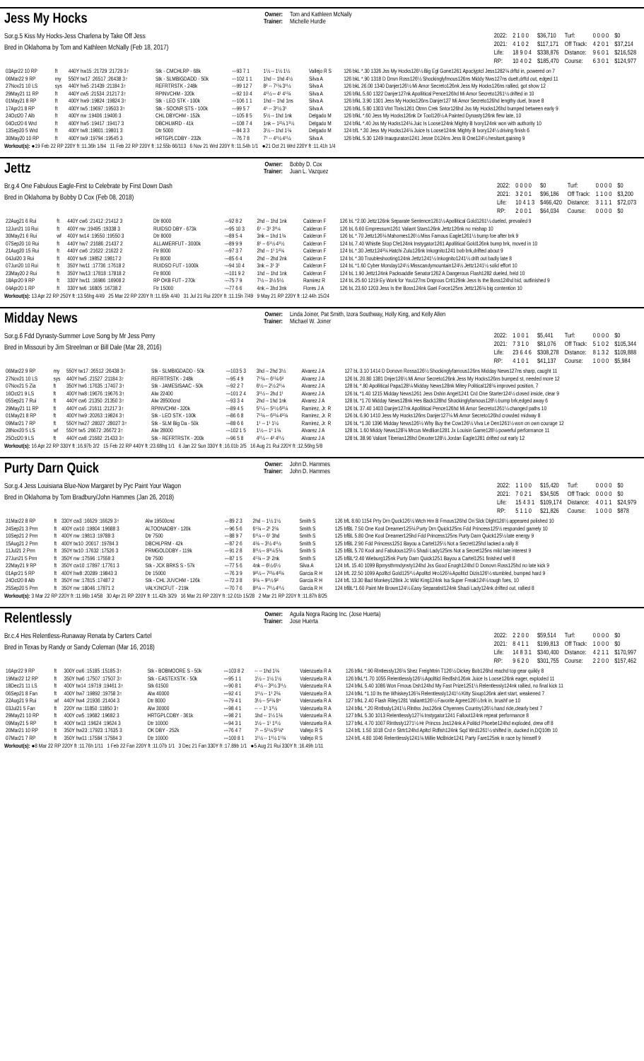Jess My Hocks
Owner: Tom and Kathleen McNally
Trainer: Michelle Hurdle
Sor.g.5 Kiss My Hocks-Jess Charlena by Take Off Jess
Bred in Oklahoma by Tom and Kathleen McNally (Feb 18, 2017)
| 2022: | 2 1 0 0 | $36,710 | Turf: | 0 0 0 0 | $0 |
| 2021: | 4 1 0 2 | $117,171 | Off Track: | 4 2 0 1 | $37,214 |
| Life: | 18 9 0 4 | $338,876 | Distance: | 9 6 0 1 | $216,528 |
| RP: | 10 4 0 2 | $185,470 | Course: | 6 3 0 1 | $124,977 |
| 03Apr22 10 RP | ft | 440Y hw15 :21729 :21729 3↑ | Stk - CMCHLRP - 68k | ---93 7 1 | 1½ -- 1½ 1½ | Vallejo R S | 126 bkL *.30 1326 Jss My Hocks126½ Big Egl Gone1261 Apoclyptcl Jess1282¾ drftd in, powered on 7 |
| 06Mar22 9 RP | my | 550Y tw17 :26517 :26438 3↑ | Stk - SLMBIGDADD - 50k | ---102 1 1 | 1hd -- 1hd 4½ | Silva A | 126 bkL *.90 1318 D Dnvn Ross126½ Shockinglyfmous126ns Middy Nws127ns duelt,drftd out, edged 11 |
| 27Nov21 10 LS | sys | 440Y hw5 :21439 :21184 3↑ | REFRTRSTK - 248k | ---99 12 7 | 8² -- 7¹¾ 3¹½ | Silva A | 126 bkL 26.00 1340 Danjer126½ Mi Amor Secreto126nk Jess My Hocks126ns rallied, got show 12 |
| 29May21 11 RP | ft | 440Y cw5 :21534 :21217 3↑ | RPINVCHM - 320k | ---92 10 4 | 4¹½ -- 4¹ 4¹¾ | Silva A | 126 bfkL 5.60 1322 Danjer127nk Apollitical Pence126hd Mi Amor Secreto1261½ drifted in 10 |
| 01May21 8 RP | ft | 400Y hw9 :19824 :19824 3↑ | Stk - LEO STK - 100k | ---106 1 1 | 1hd -- 1hd 1ns | Silva A | 126 bfkL 3.90 1301 Jess My Hocks126ns Danjer127 Mi Amor Secreto126hd lengthy duel, brave 8 |
| 17Apr21 8 RP | ft | 400Y tw5 :19697 :19503 3↑ | Stk - SOONR STS - 100k | ---99 5 7 | 4¹ -- 3¹½ 3¹ | Silva A | 126 bfkL 5.80 1303 Vlnt Tbris1261 Otmn Crek Sntor126hd Jss My Hocks126hd bumped between early 9 |
| 24Oct20 7 Alb | ft | 400Y nw :19406 :19406 3 | CHL DBYCHM - 152k | ---105 8 5 | 5½ -- 1hd 1nk | Delgado M | 126 bfkL *.60 Jess My Hocks126nk Dr Tool126½ A Painted Dynasty126nk flew late, 10 |
| 04Oct20 6 Wrd | ft | 400Y hw5 :19417 :19417 3 | DBCHLWRD - 41k | ---108 7 4 | 1nk -- 1²¾ 1³½ | Delgado M | 124 bfkL *.40 Jss My Hocks124¾ Juic Is Loose124nk Mighty B Ivory124nk won with authority 10 |
| 13Sep20 5 Wrd | ft | 400Y tw8 :19801 :19801 3 | Dtr 5000 | ---84 3 3 | 3½ -- 1hd 1¾ | Delgado M | 124 bfL *.30 Jess My Hocks124¾ Juice Is Loose124nk Mighty B Ivory124½ driving finish 6 |
| 30May20 10 RP | ft | 400Y tw9 :19794 :19545 3 | HRTGPLCDBY - 232k | ---76 7 8 | 7¹ -- 4¹½ 4¹½ | Silva A | 126 bfkL 5.30 1249 Inauguraton1241 Jesse D124ns Jess B One124½ hesitant,gaining 9 |
Workout(s): ●19 Feb 22 RP 220Y ft :11.36h 1/94 11 Feb 22 RP 220Y ft :12.55b 66/113 6 Nov 21 Wrd 220Y ft :11.54h 1/1 ●21 Oct 21 Wrd 220Y ft :11.41h 1/4
Jettz
Owner: Bobby D. Cox
Trainer: Juan L. Vazquez
Br.g.4 One Fabulous Eagle-First to Celebrate by First Down Dash
Bred in Oklahoma by Bobby D Cox (Feb 08, 2018)
| 2022: | 0 0 0 0 | $0 | Turf: | 0 0 0 0 | $0 |
| 2021: | 3 2 0 1 | $96,186 | Off Track: | 1 1 0 0 | $3,200 |
| Life: | 10 4 1 3 | $466,420 | Distance: | 3 1 1 1 | $72,073 |
| RP: | 2 0 0 1 | $64,034 | Course: | 0 0 0 0 | $0 |
| 22Aug21 6 Rui | ft | 440Y cw6 :21412 :21412 3 | Dtr 8000 | ---92 8 2 | 2hd -- 1hd 1nk | Calderon F | 126 bL *2.00 Jettz126nk Separate Sentence1261½ Apollitical Gold1261½ dueled, prevailed 9 |
| 12Jun21 10 Rui | ft | 400Y nw :19495 :19338 3 | RUIDSO DBY - 673k | ---95 10 3 | 6¹ -- 3¹ 3¹¼ | Calderon F | 126 bL 6.60 Empressum1261 Valiant Stars126nk Jettz126nk no mishap 10 |
| 30May21 6 Rui | wf | 400Y tw14 :19550 :19550 3 | Dtr 8000 | ---89 5 4 | 3nk -- 1hd 1¾ | Calderon F | 126 bL *.70 Jettz126¾ Mahomes126½ Miss Famous Eagle1261½ bump foe after brk 9 |
| 07Sep20 10 Rui | ft | 440Y hw7 :21686 :21437 2 | ALLAMERFUT - 3000k | ---89 9 9 | 8¹ -- 6¹½ 4¹½ | Calderon F | 124 bL 7.40 Whistle Stop Cfe124nk Instygator1261 Apollitical Gold126nk bump brk, moved in 10 |
| 21Aug20 15 Rui | ft | 440Y cw6 :21622 :21622 2 | Ftr 8000 | ---97 3 7 | 2hd -- 1¹ 1²¾ | Calderon F | 124 bL *.30 Jettz124²¾ Hatchi Zulu126nk Inkognito1241 bob brk,drifted about 9 |
| 04Jul20 3 Rui | ft | 400Y tw9 :19852 :19817 2 | Ftr 8000 | ---85 6 4 | 2hd -- 2hd 2nk | Calderon F | 124 bL *.30 Troubleshooting124nk Jettz1241½ Inkognito1241½ drift out badly late 8 |
| 07Jun20 10 Rui | ft | 350Y hw11 :17736 :17618 2 | RUIDSO FUT - 1000k | ---94 10 4 | 3nk -- 3¹ 3¹ | Calderon F | 124 bL *1.60 Cyber Monday124½ Misscandymountain124½ Jettz1241½ solid effort 10 |
| 23May20 2 Rui | ft | 350Y hw13 :17818 :17818 2 | Ftr 8000 | ---101 9 2 | 1hd -- 1hd 1nk | Calderon F | 124 bL 1.90 Jettz124nk Packsaddle Senator1262 A Dangerous Flash1282 dueled, held 10 |
| 18Apr20 9 RP | ft | 330Y hw11 :16986 :16908 2 | RP OKB FUT - 270k | ---75 7 9 | 7½ -- 3½ 5½ | Ramirez R | 124 bL 25.60 1219 Ey Work for You127ns Dngrous Crtl129nk Jess Is the Boss124hd bid, outfinished 9 |
| 04Apr20 1 RP | ft | 330Y tw6 :16805 :16738 2 | Ftr 15000 | ---77 6 6 | 4nk -- 3hd 3nk | Flores J A | 126 bL 23.60 1203 Jess Is the Boss124nk Gael Force125ns Jettz126¾ big contention 10 |
Workout(s): 13 Apr 22 RP 250Y ft :13.56hg 4/49 25 Mar 22 RP 220Y ft :11.65h 4/40 31 Jul 21 Rui 220Y ft :11.15h 7/49 9 May 21 RP 220Y ft :12.44h 15/24
Midday News
Owner: Linda Joiner, Pat Smith, Izora Southway, Holly King, and Kelly Allen
Trainer: Michael W. Joiner
Sor.g.6 Fdd Dynasty-Summer Love Song by Mr Jess Perry
Bred in Missouri by Jim Streelman or Bill Dale (Mar 28, 2016)
| 2022: | 1 0 0 1 | $5,441 | Turf: | 0 0 0 0 | $0 |
| 2021: | 7 3 1 0 | $81,076 | Off Track: | 5 1 0 2 | $105,344 |
| Life: | 23 6 4 6 | $308,278 | Distance: | 8 1 3 2 | $109,888 |
| RP: | 4 1 0 1 | $41,137 | Course: | 1 0 0 0 | $5,984 |
| 06Mar22 9 RP | my | 550Y tw17 :26512 :26438 3↑ | Stk - SLMBIGDADD - 50k | ---103 5 3 | 3hd -- 2hd 3½ | Alvarez J A | 127 bL 3.10 1414 D Donovn Rossa126½ Shockinglyfamous126ns Midday News127ns sharp, caught 11 |
| 27Nov21 10 LS | sys | 440Y hw5 :21527 :21184 3↑ | REFRTRSTK - 248k | ---95 4 9 | 7¹¾ -- 6¹¾ 6² | Alvarez J A | 126 bL 20.80 1381 Dnjer126½ Mi Amor Secreto126nk Jess My Hocks126ns bumped st, needed more 12 |
| 07Nov21 5 Zia | ft | 350Y hw6 :17635 :17407 3↑ | Stk - JAMESISAAC - 50k | ---92 2 7 | 6½ -- 2½ 2¹¼ | Alvarez J A | 128 bL *.80 Apollitical Papa128¼ Midday News128nk Mitey Political128¾ improved position, 7 |
| 16Oct21 9 LS | ft | 400Y hw8 :19676 :19676 3↑ | Alw 22400 | ---101 2 4 | 3¹½ -- 2hd 1¹ | Alvarez J A | 126 bL *1.40 1215 Midday News1261 Jess Dshin Angel1241 Crd One Starter124½ closed inside, clear 9 |
| 05Sep21 7 Rui | ft | 440Y cw6 :21350 :21350 3↑ | Alw 28500cnd | ---93 3 4 | 2hd -- 1hd 1nk | Alvarez J A | 128 bL *1.70 Midday News128nk Hes Back128hd Shockinglyfamous128½ bump brk,edged away 6 |
| 29May21 11 RP | ft | 440Y cw5 :21611 :21217 3↑ | RPINVCHM - 320k | ---89 4 5 | 5¹½ -- 5¹½ 6²¼ | Ramirez, Jr. R | 126 bL 37.40 1403 Danjer127nk Apollitical Pence126hd Mi Amor Secreto1261½ changed paths 10 |
| 01May21 8 RP | ft | 400Y hw9 :20263 :19824 3↑ | Stk - LEO STK - 100k | ---86 6 8 | 7¹¾ -- 6³¾ 4²¾ | Ramirez, Jr. R | 126 bL 6.90 1410 Jess My Hocks126ns Danjer127¾ Mi Amor Secreto126hd crowded midway 8 |
| 09Mar21 7 RP | ft | 550Y hw27 :28027 :28027 3↑ | Stk - SLM Big Da - 50k | ---88 6 6 | 1¹ -- 1¹ 1½ | Ramirez, Jr. R | 126 bL *1.30 1396 Midday News126½ Why Buy the Cow126½ Viva Le Den1261½ won on own courage 12 |
| 28Nov20 5 LS | wf | 550Y tw5 :26672 :26672 3↑ | Alw 28000 | ---102 1 5 | 1½ -- 1¹ 1¾ | Alvarez J A | 128 bL 1.60 Middy News128¾ Mrcus Medllion1281 Jx Louisin Game128½ powerful performance 11 |
| 25Oct20 9 LS | ft | 440Y cw8 :21682 :21433 3↑ | Stk - REFRTRSTK - 200k | ---96 5 8 | 4¹½ -- 4² 4¹½ | Alvarez J A | 128 bL 38.90 Valiant Tiberias128hd Dexxter128½ Jordan Eagle1281 drifted out early 12 |
Workout(s): 16 Apr 22 RP 330Y ft :16.97b 2/2 15 Feb 22 RP 440Y ft :23.68hg 1/1 6 Jan 22 Sun 330Y ft :16.01b 2/5 16 Aug 21 Rui 220Y ft :12.56hg 5/8
Purty Darn Quick
Owner: John D. Hammes
Trainer: John D. Hammes
Sor.g.4 Jess Louisiana Blue-Now Margaret by Pyc Paint Your Wagon
Bred in Oklahoma by Tom Bradbury/John Hammes (Jan 26, 2018)
| 2022: | 1 1 0 0 | $15,420 | Turf: | 0 0 0 0 | $0 |
| 2021: | 7 0 2 1 | $34,505 | Off Track: | 0 0 0 0 | $0 |
| Life: | 15 4 3 1 | $109,174 | Distance: | 4 0 1 1 | $24,979 |
| RP: | 5 1 1 0 | $21,826 | Course: | 1 0 0 0 | $878 |
| 31Mar22 8 RP | ft | 330Y cw3 :16629 :16629 3↑ | Alw 19500cnd | ---89 2 3 | 2hd -- 1½ 1½ | Smith S | 126 bfL 8.60 1154 Prty Drn Quck126½ Wtch Hm B Fmous126hd On Slck Dlght126½ appeared polished 10 |
| 24Sep21 3 Prm | ft | 400Y cw10 :19804 :19688 3 | ALTOONADBY - 120k | ---96 5 6 | 6¹¾ -- 2¹ 2¾ | Smith S | 125 bfBL 7.50 One Kool Dreamer125¾ Purty Drn Quick125ns Fdd Princess125½ responded gamely 10 |
| 10Sep21 2 Prm | ft | 400Y nw :19813 :19788 3 | Dtr 7500 | ---88 9 7 | 6¹¼ -- 6¹ 3hd | Smith S | 125 bfBL 5.80 One Kool Dreamer125hd Fdd Princess125ns Purty Darn Quick125½ late energy 9 |
| 15Aug21 2 Prm | ft | 400Y tw10 :20017 :19784 3 | DBCHLPRM - 42k | ---87 2 6 | 4¾ -- 3½ 4¹½ | Smith S | 125 bfBL 2.90 Fdd Princess1251 Bayou a Cartel125½ Not a Secret125hd lacked a rally 8 |
| 11Jul21 2 Prm | ft | 350Y tw10 :17632 :17526 3 | PRMGOLDDBY - 119k | ---91 2 8 | 8¹½ -- 8³¼ 5¾ | Smith S | 125 bfBL 5.70 Kool and Fabulous125½ Shadi Lady125ns Not a Secret125ns mild late interest 9 |
| 27Jun21 5 Prm | ft | 350Y nw :17596 :17558 3 | Dtr 7500 | ---87 1 5 | 4¹¾ -- 3¹ 2nk | Smith S | 125 bfBL*2.40 Wieburg125nk Purty Darn Quick1251 Bayou a Cartel1251 finished well 8 |
| 22May21 9 RP | ft | 350Y cw10 :17897 :17761 3 | Stk - JCK BRKS S - 57k | ---77 5 6 | 4nk -- 6½ 6½ | Silva A | 124 bfL 15.40 1099 Bpmysthrmdynsty124hd Jss Good Enogh124hd D Donovn Ross125hd no late kick 9 |
| 01Apr21 5 RP | ft | 400Y hw8 :20289 :19843 3 | Dtr 15000 | ---76 3 9 | 9²½ -- 7²¾ 4²¾ | Garcia R H | 124 bfL 22.50 1099 Apolltcl Gold125¹½ Apolltcl Hro126¾ Apollticl Dizis126½ stumbled, bumped hard 9 |
| 24Oct20 8 Alb | ft | 350Y nw :17815 :17487 2 | Stk - CHL JUVCHM - 126k | ---72 3 8 | 9¾ -- 9¹½ 9² | Garcia R H | 124 bfL 13.30 Bad Monkey128nk Jc Wild King124nk Isa Super Freak124½ tough foes, 10 |
| 25Sep20 5 Prm | ft | 350Y nw :18046 :17871 2 | VALYJNCFUT - 219k | ---70 7 6 | 8²¼ -- 7¹½ 4¹½ | Garcia R H | 124 bfBL*1.60 Paint Me Brown124½ Easy Separatist124nk Shadi Lady124nk drifted out, rallied 8 |
Workout(s): 3 Mar 22 RP 220Y ft :11.96b 14/58 30 Apr 21 RP 220Y ft :11.42h 3/29 16 Mar 21 RP 220Y ft :12.01b 15/28 2 Mar 21 RP 220Y ft :11.87h 8/25
Relentlessly
Owner: Aguila Negra Racing Inc. (Jose Huerta)
Trainer: Jose Huerta
Br.c.4 Hes Relentless-Runaway Renata by Carters Cartel
Bred in Texas by Randy or Sandy Coleman (Mar 16, 2018)
| 2022: | 2 2 0 0 | $59,514 | Turf: | 0 0 0 0 | $0 |
| 2021: | 8 4 1 1 | $199,813 | Off Track: | 1 0 0 0 | $0 |
| Life: | 14 8 3 1 | $340,400 | Distance: | 4 2 1 1 | $170,997 |
| RP: | 9 6 2 0 | $301,755 | Course: | 2 2 0 0 | $157,462 |
| 16Apr22 9 RP | ft | 300Y cw6 :15185 :15185 3↑ | Stk - BOBMOORE S - 50k | ---103 8 2 | -- -- 1hd 1¾ | Valenzuela R A | 126 bfkL *.90 Rlntlessly126¾ Shez Freighttrin T126½ Dickey Bob126hd reachd top gear quikly 8 |
| 19Mar22 12 RP | ft | 350Y hw6 :17507 :17507 3↑ | Stk - EASTEXSTK - 50k | ---95 1 1 | 1½ -- 1½ 1½ | Valenzuela R A | 126 bfkL*1.70 1055 Relentlessly126½ Apollticl Redfish126nk Juice Is Loose126nk eager, exploded 11 |
| 18Dec21 11 LS | ft | 400Y tw14 :19719 :19461 3↑ | Stk 61500 | ---90 8 1 | 4¹½ -- 3²½ 3¹½ | Valenzuela R A | 124 bfkL 5.40 1086 Won Fmous Dsh124hd My Fast Prize1251½ Relentlessly124nk rallied, no final kick 11 |
| 06Sep21 8 Fan | ft | 400Y hw7 :19892 :19758 3↑ | Alw 40000 | ---92 4 1 | 1¹½ -- 1¹ 2¾ | Valenzuela R A | 124 bfkL *1.10 Its the Whiskey126¾ Relentlessly1241½ Kitty Sixup126nk alert start, weakened 7 |
| 22Aug21 9 Rui | wf | 440Y hw4 :21936 :21404 3 | Dtr 8000 | ---79 4 1 | 3½ -- 5²¾ 8⁴ | Valenzuela R A | 127 bfkL 2.40 Flash Riley1281 Valiantt126½ Favorite Agree126½ brk in, brushf oe 10 |
| 03Jul21 5 Fan | ft | 220Y nw :11850 :11850 3↑ | Alw 30000 | ---98 4 1 | -- -- 1¹ 1¹½ | Valenzuela R A | 124 bfkL *.20 Rlntlssly1241½ Rlntlss Jss126nk Chyennes Country126½ hand ride,clearly best 7 |
| 29May21 10 RP | ft | 400Y cw5 :19682 :19682 3 | HRTGPLCDBY - 361k | ---98 2 1 | 1hd -- 1½ 1¾ | Valenzuela R A | 127 bfkL 5.30 1013 Relentlessly127¾ Instygator1241 Fallout124nk repeat performance 8 |
| 09May21 5 RP | ft | 400Y tw13 :19624 :19624 3 | Dtr 10000 | ---94 3 1 | 1½ -- 1¹ 1¹½ | Valenzuela R A | 127 bfkL 4.70 1007 Rlntlssly1271½ Hr Princss Jss124nk A Politicl Phoebe124hd exploded, drew off 8 |
| 20Mar21 10 RP | ft | 350Y hw23 :17923 :17635 3 | OK DBY - 252k | ---76 4 7 | 7¹ -- 5¹¼ 5¹¾* | Vallejo R S | 124 bfL 1.50 1018 Crd n Strtr124hd Apltcl Rdfish124nk Sqd Wrd1261½ shifted in, ducked in,DQ10th 10 |
| 07Mar21 7 RP | ft | 350Y hw11 :17584 :17584 3 | Dtr 10000 | ---100 8 1 | 1¹½ -- 1¹½ 1¹¾ | Vallejo R S | 124 bfL 4.80 1046 Relentlessly1241¾ Millie McBride1241 Party Fare125nk in race by himself 9 |
Workout(s): ●8 Mar 22 RP 220Y ft :11.76h 1/11 1 Feb 22 Fan 220Y ft :11.07b 1/1 3 Dec 21 Fan 330Y ft :17.89b 1/1 ●5 Aug 21 Rui 330Y ft :16.49h 1/11